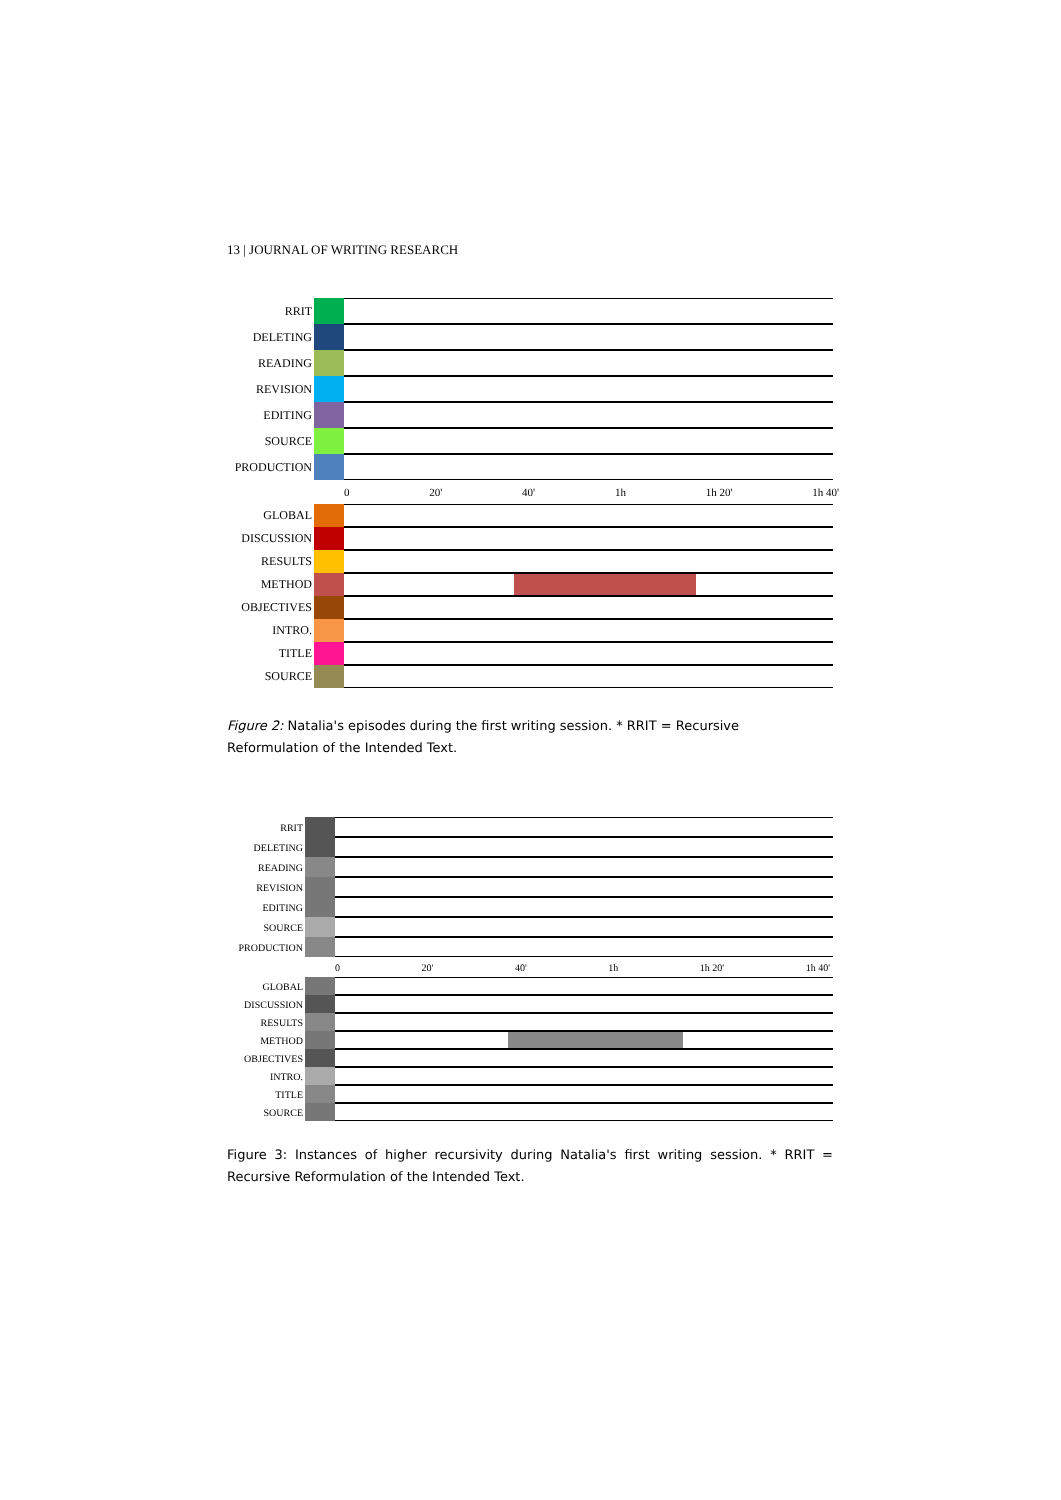13 | JOURNAL OF WRITING RESEARCH
RRIT
DELETING
READING
REVISION
EDITING
SOURCE
PRODUCTION
0 20' 40' 1h 1h 20' 1h 40'
GLOBAL
DISCUSSION
RESULTS
METHOD
OBJECTIVES
INTRO.
TITLE
SOURCE
Figure 2: Natalia's episodes during the first writing session. * RRIT = Recursive Reformulation of the Intended Text.
RRIT
DELETING
READING
REVISION
EDITING
SOURCE
PRODUCTION
0 20' 40' 1h 1h 20' 1h 40'
GLOBAL
DISCUSSION
RESULTS
METHOD
OBJECTIVES
INTRO.
TITLE
SOURCE
Figure 3: Instances of higher recursivity during Natalia's first writing session. * RRIT = Recursive Reformulation of the Intended Text.